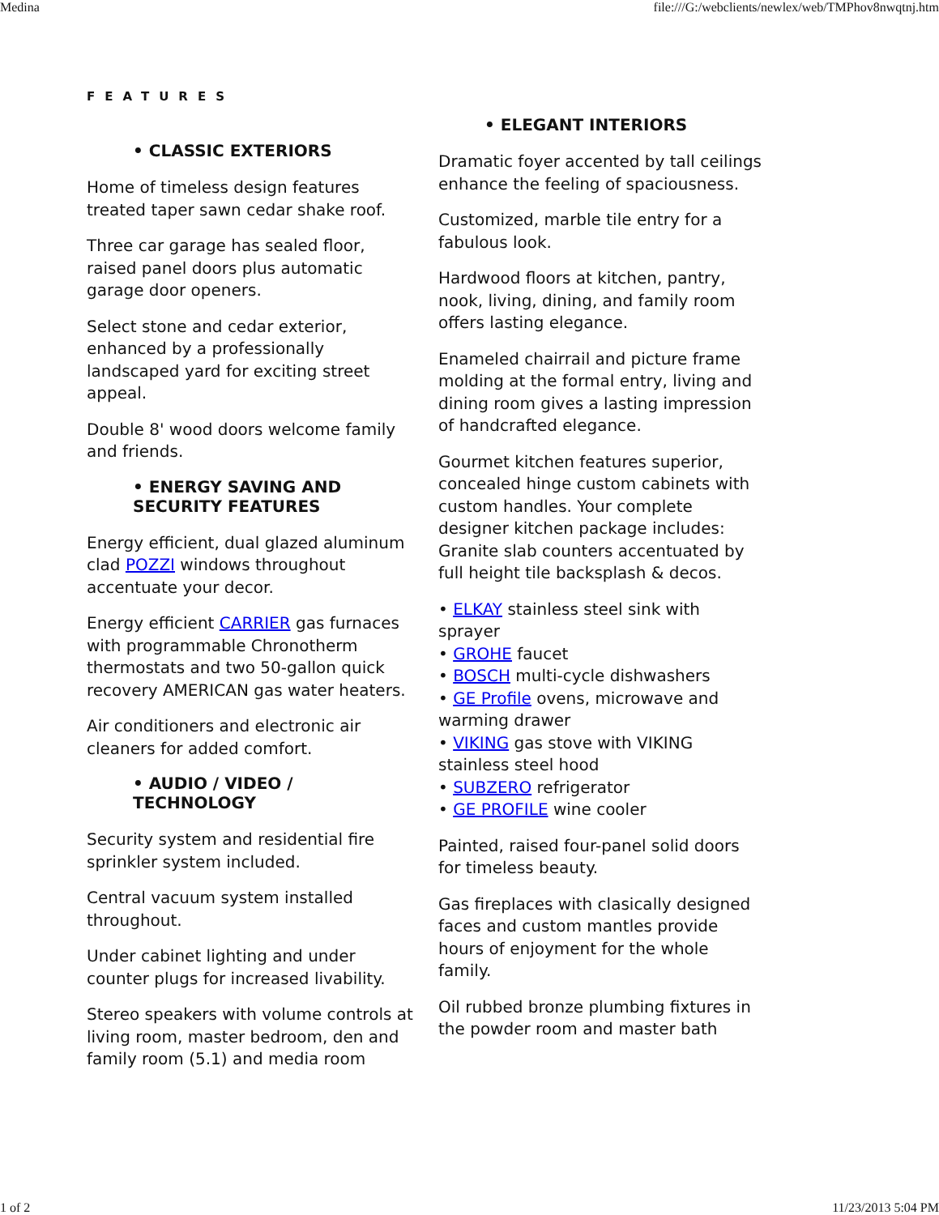Medina file:///G:/webclients/newlex/web/TMPhov8nwqtnj.htm
FEATURES
• CLASSIC EXTERIORS
Home of timeless design features treated taper sawn cedar shake roof.
Three car garage has sealed floor, raised panel doors plus automatic garage door openers.
Select stone and cedar exterior, enhanced by a professionally landscaped yard for exciting street appeal.
Double 8' wood doors welcome family and friends.
• ENERGY SAVING AND SECURITY FEATURES
Energy efficient, dual glazed aluminum clad POZZI windows throughout accentuate your decor.
Energy efficient CARRIER gas furnaces with programmable Chronotherm thermostats and two 50-gallon quick recovery AMERICAN gas water heaters.
Air conditioners and electronic air cleaners for added comfort.
• AUDIO / VIDEO / TECHNOLOGY
Security system and residential fire sprinkler system included.
Central vacuum system installed throughout.
Under cabinet lighting and under counter plugs for increased livability.
Stereo speakers with volume controls at living room, master bedroom, den and family room (5.1) and media room
• ELEGANT INTERIORS
Dramatic foyer accented by tall ceilings enhance the feeling of spaciousness.
Customized, marble tile entry for a fabulous look.
Hardwood floors at kitchen, pantry, nook, living, dining, and family room offers lasting elegance.
Enameled chairrail and picture frame molding at the formal entry, living and dining room gives a lasting impression of handcrafted elegance.
Gourmet kitchen features superior, concealed hinge custom cabinets with custom handles. Your complete designer kitchen package includes: Granite slab counters accentuated by full height tile backsplash & decos.
• ELKAY stainless steel sink with sprayer
• GROHE faucet
• BOSCH multi-cycle dishwashers
• GE Profile ovens, microwave and warming drawer
• VIKING gas stove with VIKING stainless steel hood
• SUBZERO refrigerator
• GE PROFILE wine cooler
Painted, raised four-panel solid doors for timeless beauty.
Gas fireplaces with clasically designed faces and custom mantles provide hours of enjoyment for the whole family.
Oil rubbed bronze plumbing fixtures in the powder room and master bath
1 of 2 11/23/2013 5:04 PM